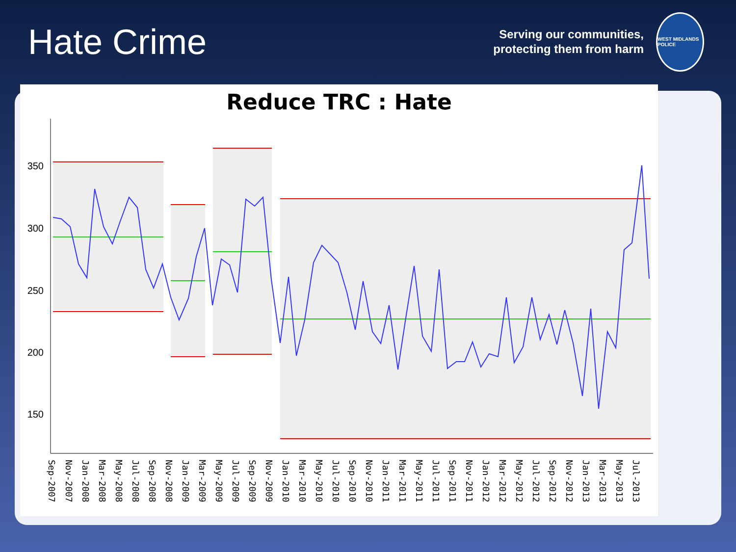Hate Crime
Serving our communities,
protecting them from harm
WEST MIDLANDS POLICE
Reduce TRC : Hate
350
300
250
200
150
Sep-2007
Nov-2007
Jan-2008
Mar-2008
May-2008
Jul-2008
Sep-2008
Nov-2008
Jan-2009
Mar-2009
May-2009
Jul-2009
Sep-2009
Nov-2009
Jan-2010
Mar-2010
May-2010
Jul-2010
Sep-2010
Nov-2010
Jan-2011
Mar-2011
May-2011
Jul-2011
Sep-2011
Nov-2011
Jan-2012
Mar-2012
May-2012
Jul-2012
Sep-2012
Nov-2012
Jan-2013
Mar-2013
May-2013
Jul-2013